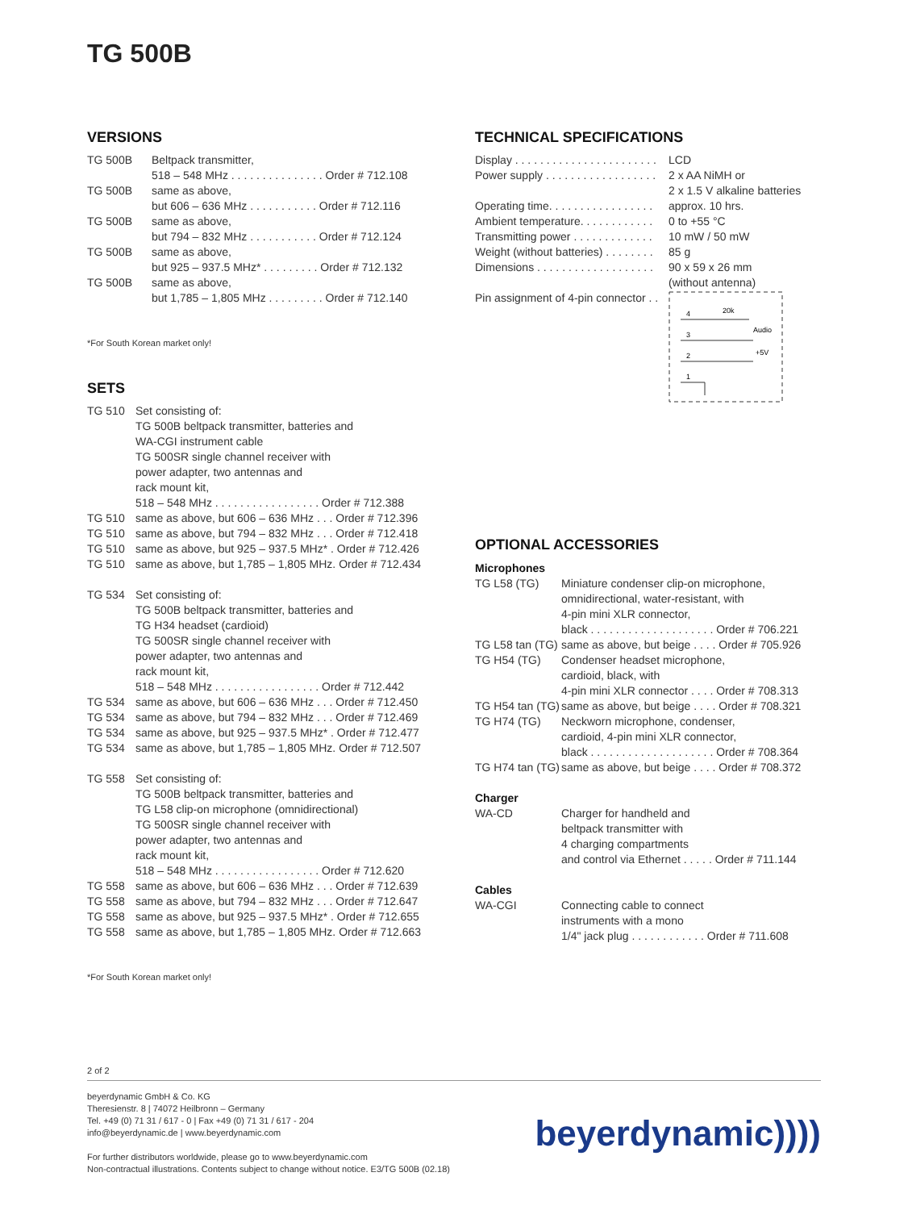TG 500B
VERSIONS
| TG 500B | Beltpack transmitter, 518 – 548 MHz . . . . . . . . . . . . . . . Order # 712.108 |
| TG 500B | same as above, but 606 – 636 MHz . . . . . . . . . . . Order # 712.116 |
| TG 500B | same as above, but 794 – 832 MHz . . . . . . . . . . . Order # 712.124 |
| TG 500B | same as above, but 925 – 937.5 MHz* . . . . . . . . . Order # 712.132 |
| TG 500B | same as above, but 1,785 – 1,805 MHz . . . . . . . . . Order # 712.140 |
*For South Korean market only!
SETS
| TG 510 | Set consisting of: TG 500B beltpack transmitter, batteries and WA-CGI instrument cable TG 500SR single channel receiver with power adapter, two antennas and rack mount kit, 518 – 548 MHz . . . . . . . . . . . . . . . . . Order # 712.388 |
| TG 510 | same as above, but 606 – 636 MHz . . . Order # 712.396 |
| TG 510 | same as above, but 794 – 832 MHz . . . Order # 712.418 |
| TG 510 | same as above, but 925 – 937.5 MHz* . Order # 712.426 |
| TG 510 | same as above, but 1,785 – 1,805 MHz. Order # 712.434 |
| TG 534 | Set consisting of: TG 500B beltpack transmitter, batteries and TG H34 headset (cardioid) TG 500SR single channel receiver with power adapter, two antennas and rack mount kit, 518 – 548 MHz . . . . . . . . . . . . . . . . . Order # 712.442 |
| TG 534 | same as above, but 606 – 636 MHz . . . Order # 712.450 |
| TG 534 | same as above, but 794 – 832 MHz . . . Order # 712.469 |
| TG 534 | same as above, but 925 – 937.5 MHz* . Order # 712.477 |
| TG 534 | same as above, but 1,785 – 1,805 MHz. Order # 712.507 |
| TG 558 | Set consisting of: TG 500B beltpack transmitter, batteries and TG L58 clip-on microphone (omnidirectional) TG 500SR single channel receiver with power adapter, two antennas and rack mount kit, 518 – 548 MHz . . . . . . . . . . . . . . . . . Order # 712.620 |
| TG 558 | same as above, but 606 – 636 MHz . . . Order # 712.639 |
| TG 558 | same as above, but 794 – 832 MHz . . . Order # 712.647 |
| TG 558 | same as above, but 925 – 937.5 MHz* . Order # 712.655 |
| TG 558 | same as above, but 1,785 – 1,805 MHz. Order # 712.663 |
*For South Korean market only!
TECHNICAL SPECIFICATIONS
| Display . . . . . . . . . . . . . . . . . . . . . . . | LCD |
| Power supply . . . . . . . . . . . . . . . . . . | 2 x AA NiMH or 2 x 1.5 V alkaline batteries |
| Operating time. . . . . . . . . . . . . . . . . | approx. 10 hrs. |
| Ambient temperature. . . . . . . . . . . . | 0 to +55 °C |
| Transmitting power . . . . . . . . . . . . . | 10 mW / 50 mW |
| Weight (without batteries) . . . . . . . . | 85 g |
| Dimensions . . . . . . . . . . . . . . . . . . . | 90 x 59 x 26 mm (without antenna) |
| Pin assignment of 4-pin connector . . | 4 20k 3 Audio 2 +5V 1 |
OPTIONAL ACCESSORIES
Microphones
| TG L58 (TG) | Miniature condenser clip-on microphone, omnidirectional, water-resistant, with 4-pin mini XLR connector, black . . . . . . . . . . . . . . . . . . . . Order # 706.221 |
| TG L58 tan (TG) | same as above, but beige . . . . Order # 705.926 |
| TG H54 (TG) | Condenser headset microphone, cardioid, black, with 4-pin mini XLR connector . . . . Order # 708.313 |
| TG H54 tan (TG) | same as above, but beige . . . . Order # 708.321 |
| TG H74 (TG) | Neckworn microphone, condenser, cardioid, 4-pin mini XLR connector, black . . . . . . . . . . . . . . . . . . . . Order # 708.364 |
| TG H74 tan (TG) | same as above, but beige . . . . Order # 708.372 |
Charger
| WA-CD | Charger for handheld and beltpack transmitter with 4 charging compartments and control via Ethernet . . . . . Order # 711.144 |
Cables
| WA-CGI | Connecting cable to connect instruments with a mono 1/4" jack plug . . . . . . . . . . . . Order # 711.608 |
2 of 2
beyerdynamic GmbH & Co. KG
Theresienstr. 8 | 74072 Heilbronn – Germany
Tel. +49 (0) 71 31 / 617 - 0 | Fax +49 (0) 71 31 / 617 - 204
info@beyerdynamic.de | www.beyerdynamic.com
For further distributors worldwide, please go to www.beyerdynamic.com
Non-contractual illustrations. Contents subject to change without notice. E3/TG 500B (02.18)
beyerdynamic))))